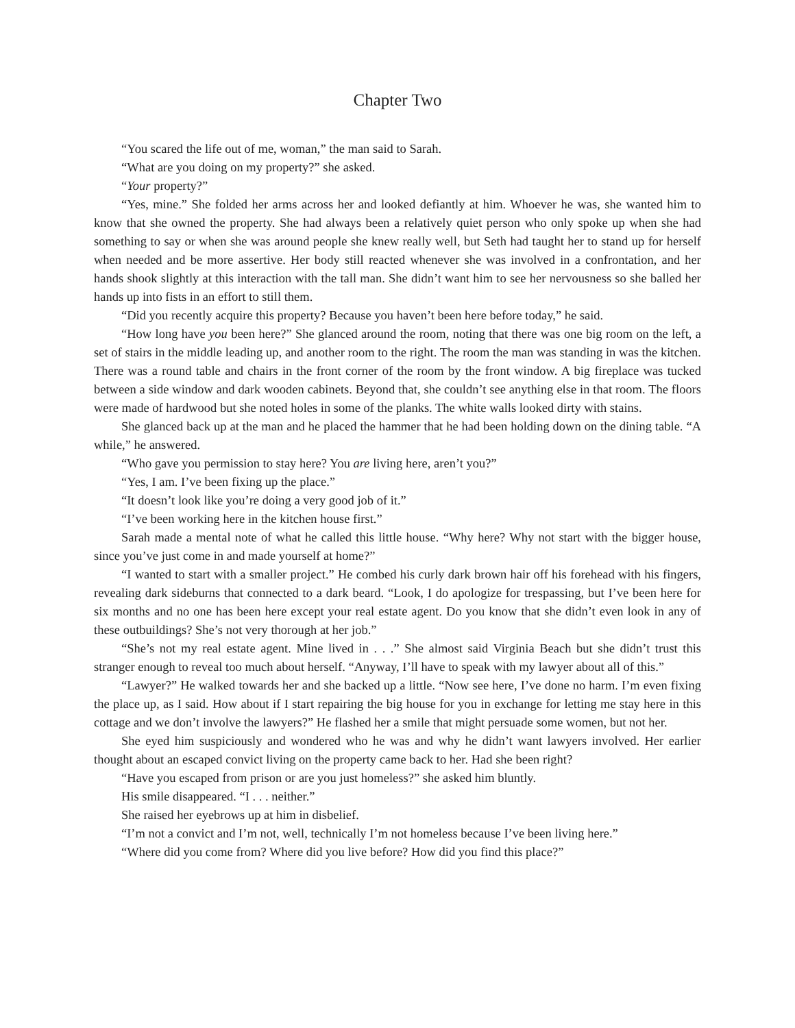Chapter Two
“You scared the life out of me, woman,” the man said to Sarah.
“What are you doing on my property?” she asked.
“Your property?”
“Yes, mine.” She folded her arms across her and looked defiantly at him. Whoever he was, she wanted him to know that she owned the property. She had always been a relatively quiet person who only spoke up when she had something to say or when she was around people she knew really well, but Seth had taught her to stand up for herself when needed and be more assertive. Her body still reacted whenever she was involved in a confrontation, and her hands shook slightly at this interaction with the tall man. She didn’t want him to see her nervousness so she balled her hands up into fists in an effort to still them.
“Did you recently acquire this property? Because you haven’t been here before today,” he said.
“How long have you been here?” She glanced around the room, noting that there was one big room on the left, a set of stairs in the middle leading up, and another room to the right. The room the man was standing in was the kitchen. There was a round table and chairs in the front corner of the room by the front window. A big fireplace was tucked between a side window and dark wooden cabinets. Beyond that, she couldn’t see anything else in that room. The floors were made of hardwood but she noted holes in some of the planks. The white walls looked dirty with stains.
She glanced back up at the man and he placed the hammer that he had been holding down on the dining table. “A while,” he answered.
“Who gave you permission to stay here? You are living here, aren’t you?”
“Yes, I am. I’ve been fixing up the place.”
“It doesn’t look like you’re doing a very good job of it.”
“I’ve been working here in the kitchen house first.”
Sarah made a mental note of what he called this little house. “Why here? Why not start with the bigger house, since you’ve just come in and made yourself at home?”
“I wanted to start with a smaller project.” He combed his curly dark brown hair off his forehead with his fingers, revealing dark sideburns that connected to a dark beard. “Look, I do apologize for trespassing, but I’ve been here for six months and no one has been here except your real estate agent. Do you know that she didn’t even look in any of these outbuildings? She’s not very thorough at her job.”
“She’s not my real estate agent. Mine lived in . . .” She almost said Virginia Beach but she didn’t trust this stranger enough to reveal too much about herself. “Anyway, I’ll have to speak with my lawyer about all of this.”
“Lawyer?” He walked towards her and she backed up a little. “Now see here, I’ve done no harm. I’m even fixing the place up, as I said. How about if I start repairing the big house for you in exchange for letting me stay here in this cottage and we don’t involve the lawyers?” He flashed her a smile that might persuade some women, but not her.
She eyed him suspiciously and wondered who he was and why he didn’t want lawyers involved. Her earlier thought about an escaped convict living on the property came back to her. Had she been right?
“Have you escaped from prison or are you just homeless?” she asked him bluntly.
His smile disappeared. “I . . . neither.”
She raised her eyebrows up at him in disbelief.
“I’m not a convict and I’m not, well, technically I’m not homeless because I’ve been living here.”
“Where did you come from? Where did you live before? How did you find this place?”